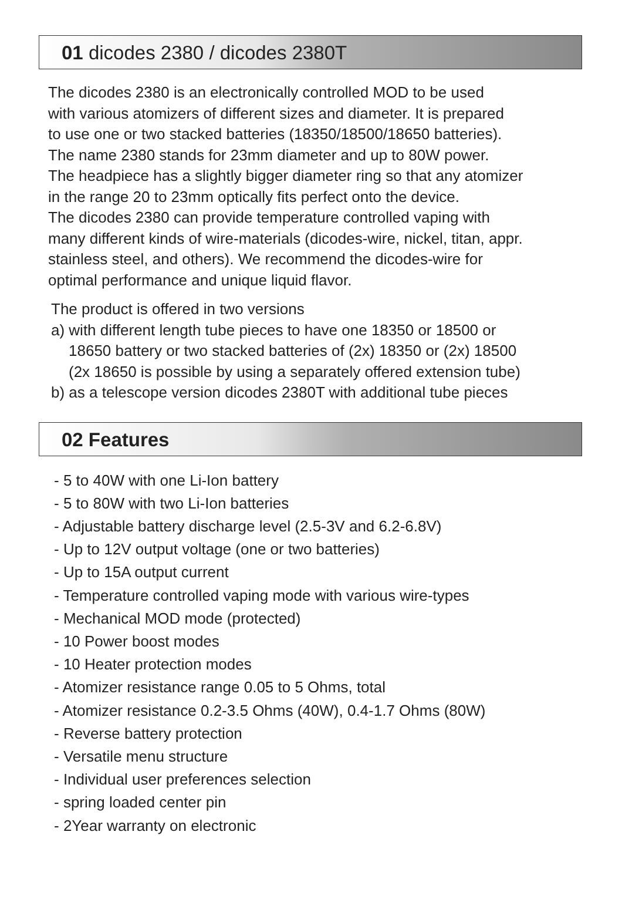01 dicodes 2380 / dicodes 2380T
The dicodes 2380 is an electronically controlled MOD to be used
with various atomizers of different sizes and diameter. It is prepared
to use one or two stacked batteries (18350/18500/18650 batteries).
The name 2380 stands for 23mm diameter and up to 80W power.
The headpiece has a slightly bigger diameter ring so that any atomizer
in the range 20 to 23mm optically fits perfect onto the device.
The dicodes 2380 can provide temperature controlled vaping with
many different kinds of wire-materials (dicodes-wire, nickel, titan, appr.
stainless steel, and others). We recommend the dicodes-wire for
optimal performance and unique liquid flavor.
The product is offered in two versions
a) with different length tube pieces to have one 18350 or 18500 or
18650 battery or two stacked batteries of (2x) 18350 or (2x) 18500
(2x 18650 is possible by using a separately offered extension tube)
b) as a telescope version dicodes 2380T with additional tube pieces
02 Features
- 5 to 40W with one Li-Ion battery
- 5 to 80W with two Li-Ion batteries
- Adjustable battery discharge level (2.5-3V and 6.2-6.8V)
- Up to 12V output voltage (one or two batteries)
- Up to 15A output current
- Temperature controlled vaping mode with various wire-types
- Mechanical MOD mode (protected)
- 10 Power boost modes
- 10 Heater protection modes
- Atomizer resistance range 0.05 to 5 Ohms, total
- Atomizer resistance 0.2-3.5 Ohms (40W), 0.4-1.7 Ohms (80W)
- Reverse battery protection
- Versatile menu structure
- Individual user preferences selection
- spring loaded center pin
- 2Year warranty on electronic